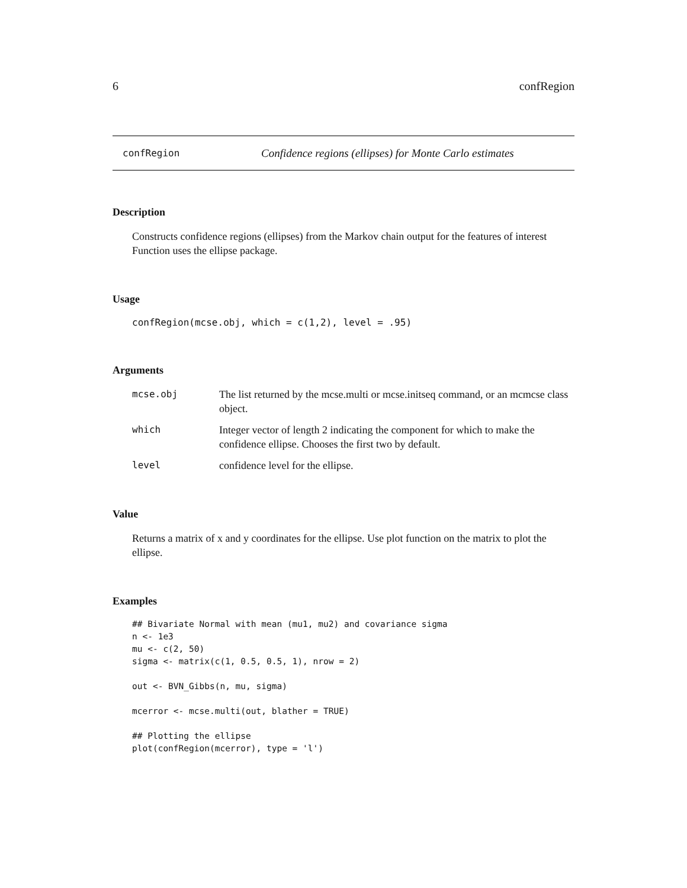6 confRegion
confRegion Confidence regions (ellipses) for Monte Carlo estimates
Description
Constructs confidence regions (ellipses) from the Markov chain output for the features of interest Function uses the ellipse package.
Usage
confRegion(mcse.obj, which = c(1,2), level = .95)
Arguments
mcse.obj The list returned by the mcse.multi or mcse.initseq command, or an mcmcse class object.
which Integer vector of length 2 indicating the component for which to make the confidence ellipse. Chooses the first two by default.
level confidence level for the ellipse.
Value
Returns a matrix of x and y coordinates for the ellipse. Use plot function on the matrix to plot the ellipse.
Examples
## Bivariate Normal with mean (mu1, mu2) and covariance sigma
n <- 1e3
mu <- c(2, 50)
sigma <- matrix(c(1, 0.5, 0.5, 1), nrow = 2)

out <- BVN_Gibbs(n, mu, sigma)

mcerror <- mcse.multi(out, blather = TRUE)

## Plotting the ellipse
plot(confRegion(mcerror), type = 'l')